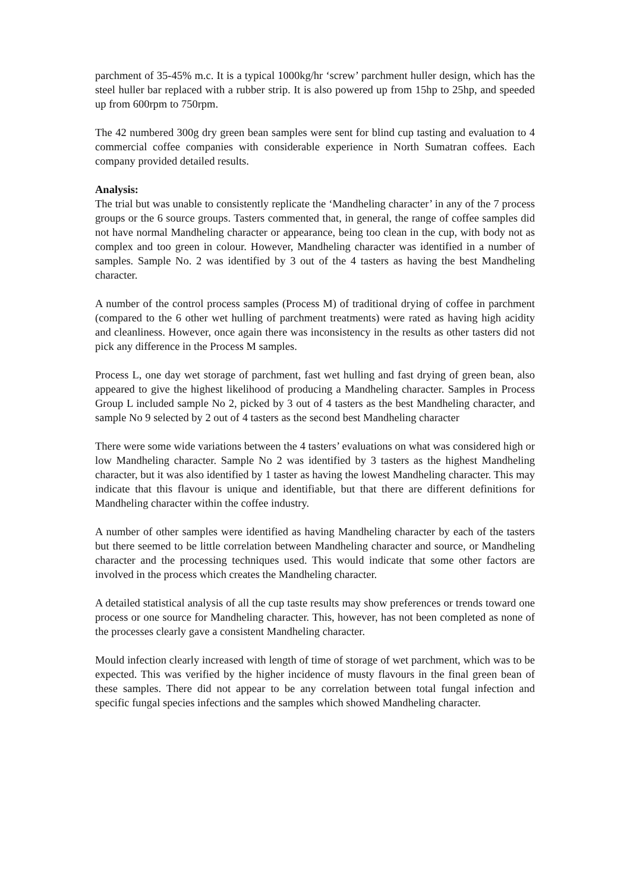parchment of 35-45% m.c. It is a typical 1000kg/hr ‘screw’ parchment huller design, which has the steel huller bar replaced with a rubber strip. It is also powered up from 15hp to 25hp, and speeded up from 600rpm to 750rpm.
The 42 numbered 300g dry green bean samples were sent for blind cup tasting and evaluation to 4 commercial coffee companies with considerable experience in North Sumatran coffees. Each company provided detailed results.
Analysis:
The trial but was unable to consistently replicate the ‘Mandheling character’ in any of the 7 process groups or the 6 source groups. Tasters commented that, in general, the range of coffee samples did not have normal Mandheling character or appearance, being too clean in the cup, with body not as complex and too green in colour. However, Mandheling character was identified in a number of samples. Sample No. 2 was identified by 3 out of the 4 tasters as having the best Mandheling character.
A number of the control process samples (Process M) of traditional drying of coffee in parchment (compared to the 6 other wet hulling of parchment treatments) were rated as having high acidity and cleanliness. However, once again there was inconsistency in the results as other tasters did not pick any difference in the Process M samples.
Process L, one day wet storage of parchment, fast wet hulling and fast drying of green bean, also appeared to give the highest likelihood of producing a Mandheling character. Samples in Process Group L included sample No 2, picked by 3 out of 4 tasters as the best Mandheling character, and sample No 9 selected by 2 out of 4 tasters as the second best Mandheling character
There were some wide variations between the 4 tasters’ evaluations on what was considered high or low Mandheling character. Sample No 2 was identified by 3 tasters as the highest Mandheling character, but it was also identified by 1 taster as having the lowest Mandheling character. This may indicate that this flavour is unique and identifiable, but that there are different definitions for Mandheling character within the coffee industry.
A number of other samples were identified as having Mandheling character by each of the tasters but there seemed to be little correlation between Mandheling character and source, or Mandheling character and the processing techniques used. This would indicate that some other factors are involved in the process which creates the Mandheling character.
A detailed statistical analysis of all the cup taste results may show preferences or trends toward one process or one source for Mandheling character. This, however, has not been completed as none of the processes clearly gave a consistent Mandheling character.
Mould infection clearly increased with length of time of storage of wet parchment, which was to be expected. This was verified by the higher incidence of musty flavours in the final green bean of these samples. There did not appear to be any correlation between total fungal infection and specific fungal species infections and the samples which showed Mandheling character.